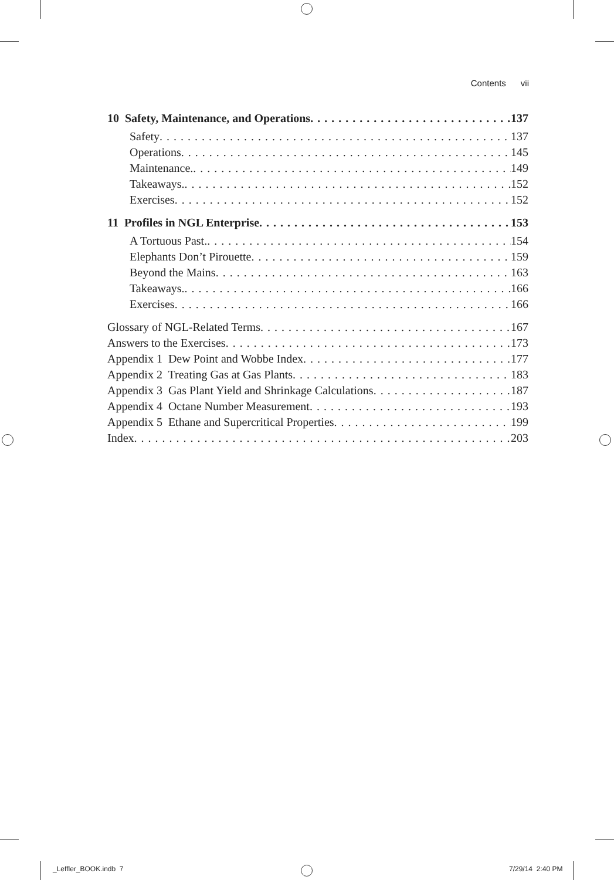Contents vii
10 Safety, Maintenance, and Operations 137
Safety 137
Operations 145
Maintenance. 149
Takeaways. 152
Exercises 152
11 Profiles in NGL Enterprise 153
A Tortuous Past. 154
Elephants Don’t Pirouette 159
Beyond the Mains 163
Takeaways. 166
Exercises 166
Glossary of NGL-Related Terms 167
Answers to the Exercises 173
Appendix 1 Dew Point and Wobbe Index 177
Appendix 2 Treating Gas at Gas Plants 183
Appendix 3 Gas Plant Yield and Shrinkage Calculations 187
Appendix 4 Octane Number Measurement 193
Appendix 5 Ethane and Supercritical Properties 199
Index 203
_Leffler_BOOK.indb 7 7/29/14 2:40 PM